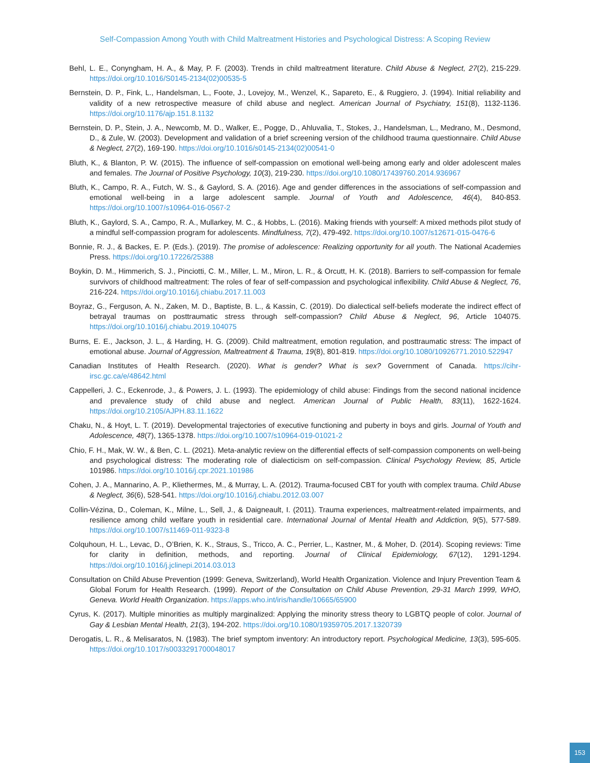Self-Compassion Among Youth with Child Maltreatment Histories and Psychological Distress: A Scoping Review
Behl, L. E., Conyngham, H. A., & May, P. F. (2003). Trends in child maltreatment literature. Child Abuse & Neglect, 27(2), 215-229. https://doi.org/10.1016/S0145-2134(02)00535-5
Bernstein, D. P., Fink, L., Handelsman, L., Foote, J., Lovejoy, M., Wenzel, K., Sapareto, E., & Ruggiero, J. (1994). Initial reliability and validity of a new retrospective measure of child abuse and neglect. American Journal of Psychiatry, 151(8), 1132-1136. https://doi.org/10.1176/ajp.151.8.1132
Bernstein, D. P., Stein, J. A., Newcomb, M. D., Walker, E., Pogge, D., Ahluvalia, T., Stokes, J., Handelsman, L., Medrano, M., Desmond, D., & Zule, W. (2003). Development and validation of a brief screening version of the childhood trauma questionnaire. Child Abuse & Neglect, 27(2), 169-190. https://doi.org/10.1016/s0145-2134(02)00541-0
Bluth, K., & Blanton, P. W. (2015). The influence of self-compassion on emotional well-being among early and older adolescent males and females. The Journal of Positive Psychology, 10(3), 219-230. https://doi.org/10.1080/17439760.2014.936967
Bluth, K., Campo, R. A., Futch, W. S., & Gaylord, S. A. (2016). Age and gender differences in the associations of self-compassion and emotional well-being in a large adolescent sample. Journal of Youth and Adolescence, 46(4), 840-853. https://doi.org/10.1007/s10964-016-0567-2
Bluth, K., Gaylord, S. A., Campo, R. A., Mullarkey, M. C., & Hobbs, L. (2016). Making friends with yourself: A mixed methods pilot study of a mindful self-compassion program for adolescents. Mindfulness, 7(2), 479-492. https://doi.org/10.1007/s12671-015-0476-6
Bonnie, R. J., & Backes, E. P. (Eds.). (2019). The promise of adolescence: Realizing opportunity for all youth. The National Academies Press. https://doi.org/10.17226/25388
Boykin, D. M., Himmerich, S. J., Pinciotti, C. M., Miller, L. M., Miron, L. R., & Orcutt, H. K. (2018). Barriers to self-compassion for female survivors of childhood maltreatment: The roles of fear of self-compassion and psychological inflexibility. Child Abuse & Neglect, 76, 216-224. https://doi.org/10.1016/j.chiabu.2017.11.003
Boyraz, G., Ferguson, A. N., Zaken, M. D., Baptiste, B. L., & Kassin, C. (2019). Do dialectical self-beliefs moderate the indirect effect of betrayal traumas on posttraumatic stress through self-compassion? Child Abuse & Neglect, 96, Article 104075. https://doi.org/10.1016/j.chiabu.2019.104075
Burns, E. E., Jackson, J. L., & Harding, H. G. (2009). Child maltreatment, emotion regulation, and posttraumatic stress: The impact of emotional abuse. Journal of Aggression, Maltreatment & Trauma, 19(8), 801-819. https://doi.org/10.1080/10926771.2010.522947
Canadian Institutes of Health Research. (2020). What is gender? What is sex? Government of Canada. https://cihr-irsc.gc.ca/e/48642.html
Cappelleri, J. C., Eckenrode, J., & Powers, J. L. (1993). The epidemiology of child abuse: Findings from the second national incidence and prevalence study of child abuse and neglect. American Journal of Public Health, 83(11), 1622-1624. https://doi.org/10.2105/AJPH.83.11.1622
Chaku, N., & Hoyt, L. T. (2019). Developmental trajectories of executive functioning and puberty in boys and girls. Journal of Youth and Adolescence, 48(7), 1365-1378. https://doi.org/10.1007/s10964-019-01021-2
Chio, F. H., Mak, W. W., & Ben, C. L. (2021). Meta-analytic review on the differential effects of self-compassion components on well-being and psychological distress: The moderating role of dialecticism on self-compassion. Clinical Psychology Review, 85, Article 101986. https://doi.org/10.1016/j.cpr.2021.101986
Cohen, J. A., Mannarino, A. P., Kliethermes, M., & Murray, L. A. (2012). Trauma-focused CBT for youth with complex trauma. Child Abuse & Neglect, 36(6), 528-541. https://doi.org/10.1016/j.chiabu.2012.03.007
Collin-Vézina, D., Coleman, K., Milne, L., Sell, J., & Daigneault, I. (2011). Trauma experiences, maltreatment-related impairments, and resilience among child welfare youth in residential care. International Journal of Mental Health and Addiction, 9(5), 577-589. https://doi.org/10.1007/s11469-011-9323-8
Colquhoun, H. L., Levac, D., O’Brien, K. K., Straus, S., Tricco, A. C., Perrier, L., Kastner, M., & Moher, D. (2014). Scoping reviews: Time for clarity in definition, methods, and reporting. Journal of Clinical Epidemiology, 67(12), 1291-1294. https://doi.org/10.1016/j.jclinepi.2014.03.013
Consultation on Child Abuse Prevention (1999: Geneva, Switzerland), World Health Organization. Violence and Injury Prevention Team & Global Forum for Health Research. (1999). Report of the Consultation on Child Abuse Prevention, 29-31 March 1999, WHO, Geneva. World Health Organization. https://apps.who.int/iris/handle/10665/65900
Cyrus, K. (2017). Multiple minorities as multiply marginalized: Applying the minority stress theory to LGBTQ people of color. Journal of Gay & Lesbian Mental Health, 21(3), 194-202. https://doi.org/10.1080/19359705.2017.1320739
Derogatis, L. R., & Melisaratos, N. (1983). The brief symptom inventory: An introductory report. Psychological Medicine, 13(3), 595-605. https://doi.org/10.1017/s0033291700048017
153